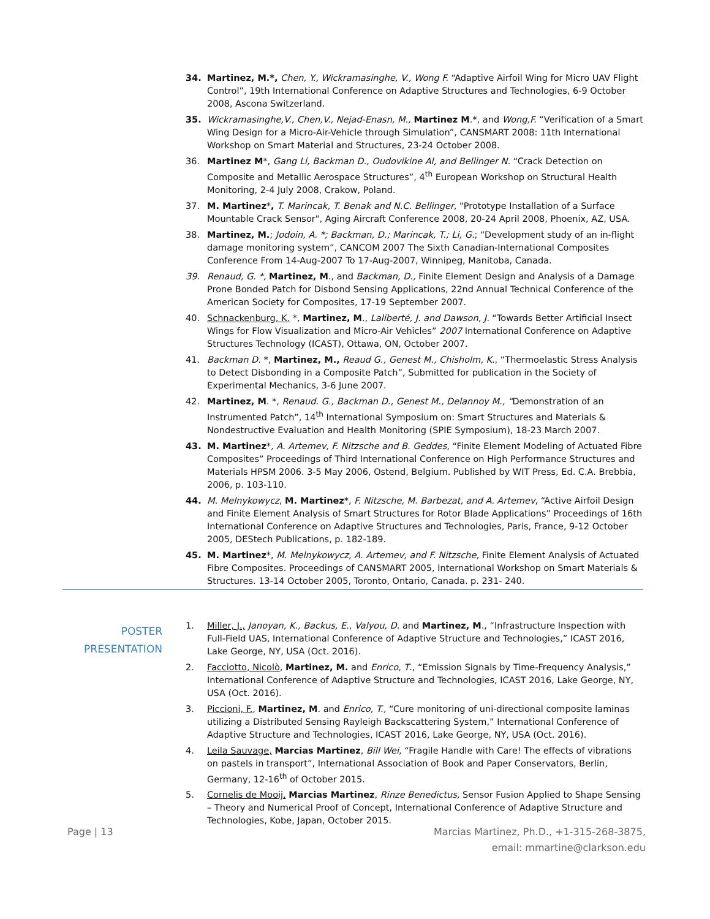34. Martinez, M.*, Chen, Y., Wickramasinghe, V., Wong F. “Adaptive Airfoil Wing for Micro UAV Flight Control”, 19th International Conference on Adaptive Structures and Technologies, 6-9 October 2008, Ascona Switzerland.
35. Wickramasinghe,V., Chen,V., Nejad-Enasn, M., Martinez M.*, and Wong,F. “Verification of a Smart Wing Design for a Micro-Air-Vehicle through Simulation”, CANSMART 2008: 11th International Workshop on Smart Material and Structures, 23-24 October 2008.
36. Martinez M*, Gang Li, Backman D., Oudovikine Al, and Bellinger N. “Crack Detection on Composite and Metallic Aerospace Structures”, 4<sup>th</sup> European Workshop on Structural Health Monitoring, 2-4 July 2008, Crakow, Poland.
37. M. Martinez*, T. Marincak, T. Benak and N.C. Bellinger, "Prototype Installation of a Surface Mountable Crack Sensor", Aging Aircraft Conference 2008, 20-24 April 2008, Phoenix, AZ, USA.
38. Martinez, M.; Jodoin, A. *; Backman, D.; Marincak, T.; Li, G.; “Development study of an in-flight damage monitoring system”, CANCOM 2007 The Sixth Canadian-International Composites Conference From 14-Aug-2007 To 17-Aug-2007, Winnipeg, Manitoba, Canada.
39. Renaud, G. *, Martinez, M., and Backman, D., Finite Element Design and Analysis of a Damage Prone Bonded Patch for Disbond Sensing Applications, 22nd Annual Technical Conference of the American Society for Composites, 17-19 September 2007.
40. Schnackenburg, K. *, Martinez, M., Laliberté, J. and Dawson, J. “Towards Better Artificial Insect Wings for Flow Visualization and Micro-Air Vehicles” 2007 International Conference on Adaptive Structures Technology (ICAST), Ottawa, ON, October 2007.
41. Backman D. *, Martinez, M., Reaud G., Genest M., Chisholm, K., “Thermoelastic Stress Analysis to Detect Disbonding in a Composite Patch”, Submitted for publication in the Society of Experimental Mechanics, 3-6 June 2007.
42. Martinez, M. *, Renaud. G., Backman D., Genest M., Delannoy M., “Demonstration of an Instrumented Patch”, 14<sup>th</sup> International Symposium on: Smart Structures and Materials & Nondestructive Evaluation and Health Monitoring (SPIE Symposium), 18-23 March 2007.
43. M. Martinez*, A. Artemev, F. Nitzsche and B. Geddes, “Finite Element Modeling of Actuated Fibre Composites” Proceedings of Third International Conference on High Performance Structures and Materials HPSM 2006. 3-5 May 2006, Ostend, Belgium. Published by WIT Press, Ed. C.A. Brebbia, 2006, p. 103-110.
44. M. Melnykowycz, M. Martinez*, F. Nitzsche, M. Barbezat, and A. Artemev, “Active Airfoil Design and Finite Element Analysis of Smart Structures for Rotor Blade Applications” Proceedings of 16th International Conference on Adaptive Structures and Technologies, Paris, France, 9-12 October 2005, DEStech Publications, p. 182-189.
45. M. Martinez*, M. Melnykowycz, A. Artemev, and F. Nitzsche, Finite Element Analysis of Actuated Fibre Composites. Proceedings of CANSMART 2005, International Workshop on Smart Materials & Structures. 13-14 October 2005, Toronto, Ontario, Canada. p. 231- 240.
POSTER
PRESENTATION
1. Miller, J., Janoyan, K., Backus, E., Valyou, D. and Martinez, M., “Infrastructure Inspection with Full-Field UAS, International Conference of Adaptive Structure and Technologies,” ICAST 2016, Lake George, NY, USA (Oct. 2016).
2. Facciotto, Nicolò, Martinez, M. and Enrico, T., “Emission Signals by Time-Frequency Analysis,” International Conference of Adaptive Structure and Technologies, ICAST 2016, Lake George, NY, USA (Oct. 2016).
3. Piccioni, F., Martinez, M. and Enrico, T., “Cure monitoring of uni-directional composite laminas utilizing a Distributed Sensing Rayleigh Backscattering System,” International Conference of Adaptive Structure and Technologies, ICAST 2016, Lake George, NY, USA (Oct. 2016).
4. Leila Sauvage, Marcias Martinez, Bill Wei, “Fragile Handle with Care! The effects of vibrations on pastels in transport”, International Association of Book and Paper Conservators, Berlin, Germany, 12-16<sup>th</sup> of October 2015.
5. Cornelis de Mooij, Marcias Martinez, Rinze Benedictus, Sensor Fusion Applied to Shape Sensing – Theory and Numerical Proof of Concept, International Conference of Adaptive Structure and Technologies, Kobe, Japan, October 2015.
Page | 13 Marcias Martinez, Ph.D., +1-315-268-3875,
email: mmartine@clarkson.edu